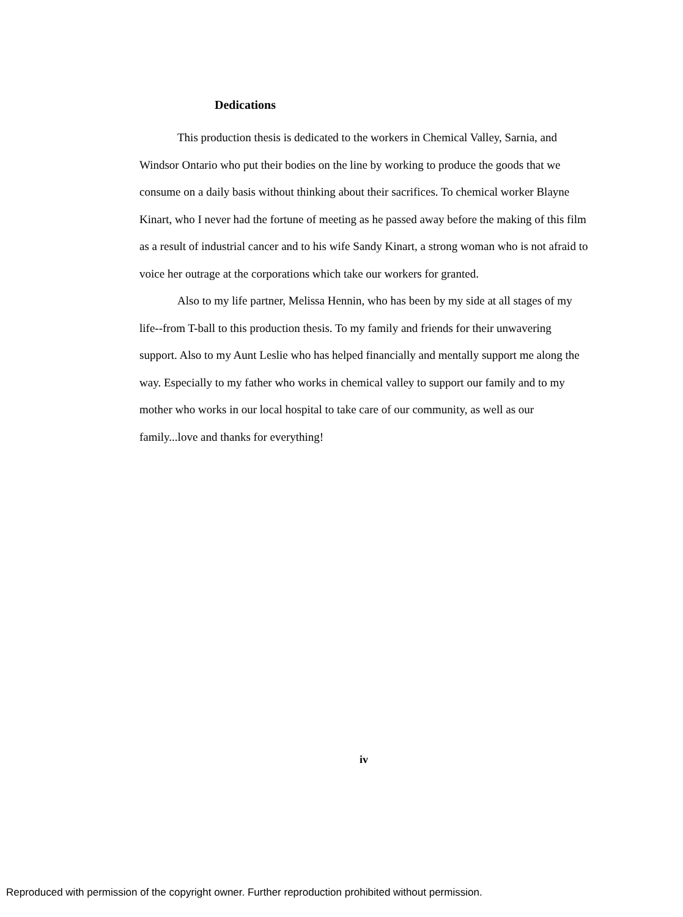Dedications
This production thesis is dedicated to the workers in Chemical Valley, Sarnia, and Windsor Ontario who put their bodies on the line by working to produce the goods that we consume on a daily basis without thinking about their sacrifices. To chemical worker Blayne Kinart, who I never had the fortune of meeting as he passed away before the making of this film as a result of industrial cancer and to his wife Sandy Kinart, a strong woman who is not afraid to voice her outrage at the corporations which take our workers for granted.
Also to my life partner, Melissa Hennin, who has been by my side at all stages of my life--from T-ball to this production thesis. To my family and friends for their unwavering support. Also to my Aunt Leslie who has helped financially and mentally support me along the way. Especially to my father who works in chemical valley to support our family and to my mother who works in our local hospital to take care of our community, as well as our family...love and thanks for everything!
iv
Reproduced with permission of the copyright owner. Further reproduction prohibited without permission.